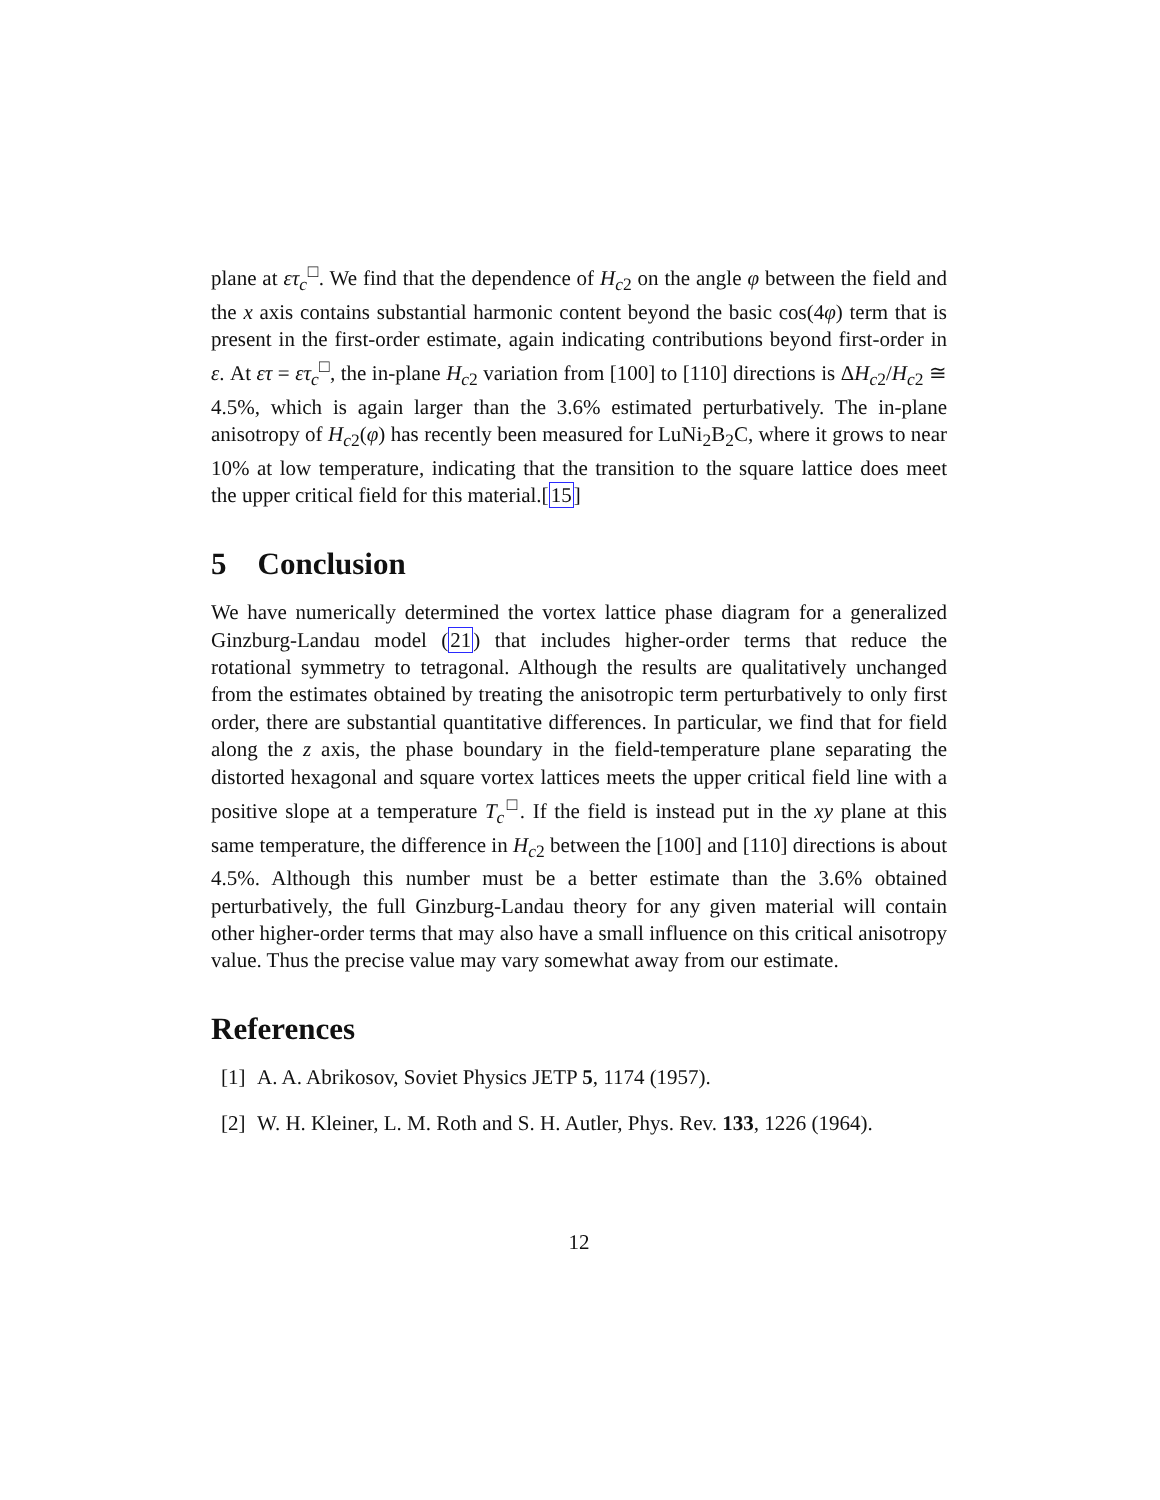plane at ετ<sub>c</sub><sup>□</sup>. We find that the dependence of H<sub>c2</sub> on the angle φ between the field and the x axis contains substantial harmonic content beyond the basic cos(4φ) term that is present in the first-order estimate, again indicating contributions beyond first-order in ε. At ετ = ετ<sub>c</sub><sup>□</sup>, the in-plane H<sub>c2</sub> variation from [100] to [110] directions is ΔH<sub>c2</sub>/H<sub>c2</sub> ≅ 4.5%, which is again larger than the 3.6% estimated perturbatively. The in-plane anisotropy of H<sub>c2</sub>(φ) has recently been measured for LuNi<sub>2</sub>B<sub>2</sub>C, where it grows to near 10% at low temperature, indicating that the transition to the square lattice does meet the upper critical field for this material.[15]
5 Conclusion
We have numerically determined the vortex lattice phase diagram for a generalized Ginzburg-Landau model (21) that includes higher-order terms that reduce the rotational symmetry to tetragonal. Although the results are qualitatively unchanged from the estimates obtained by treating the anisotropic term perturbatively to only first order, there are substantial quantitative differences. In particular, we find that for field along the z axis, the phase boundary in the field-temperature plane separating the distorted hexagonal and square vortex lattices meets the upper critical field line with a positive slope at a temperature T<sub>c</sub><sup>□</sup>. If the field is instead put in the xy plane at this same temperature, the difference in H<sub>c2</sub> between the [100] and [110] directions is about 4.5%. Although this number must be a better estimate than the 3.6% obtained perturbatively, the full Ginzburg-Landau theory for any given material will contain other higher-order terms that may also have a small influence on this critical anisotropy value. Thus the precise value may vary somewhat away from our estimate.
References
[1] A. A. Abrikosov, Soviet Physics JETP 5, 1174 (1957).
[2] W. H. Kleiner, L. M. Roth and S. H. Autler, Phys. Rev. 133, 1226 (1964).
12